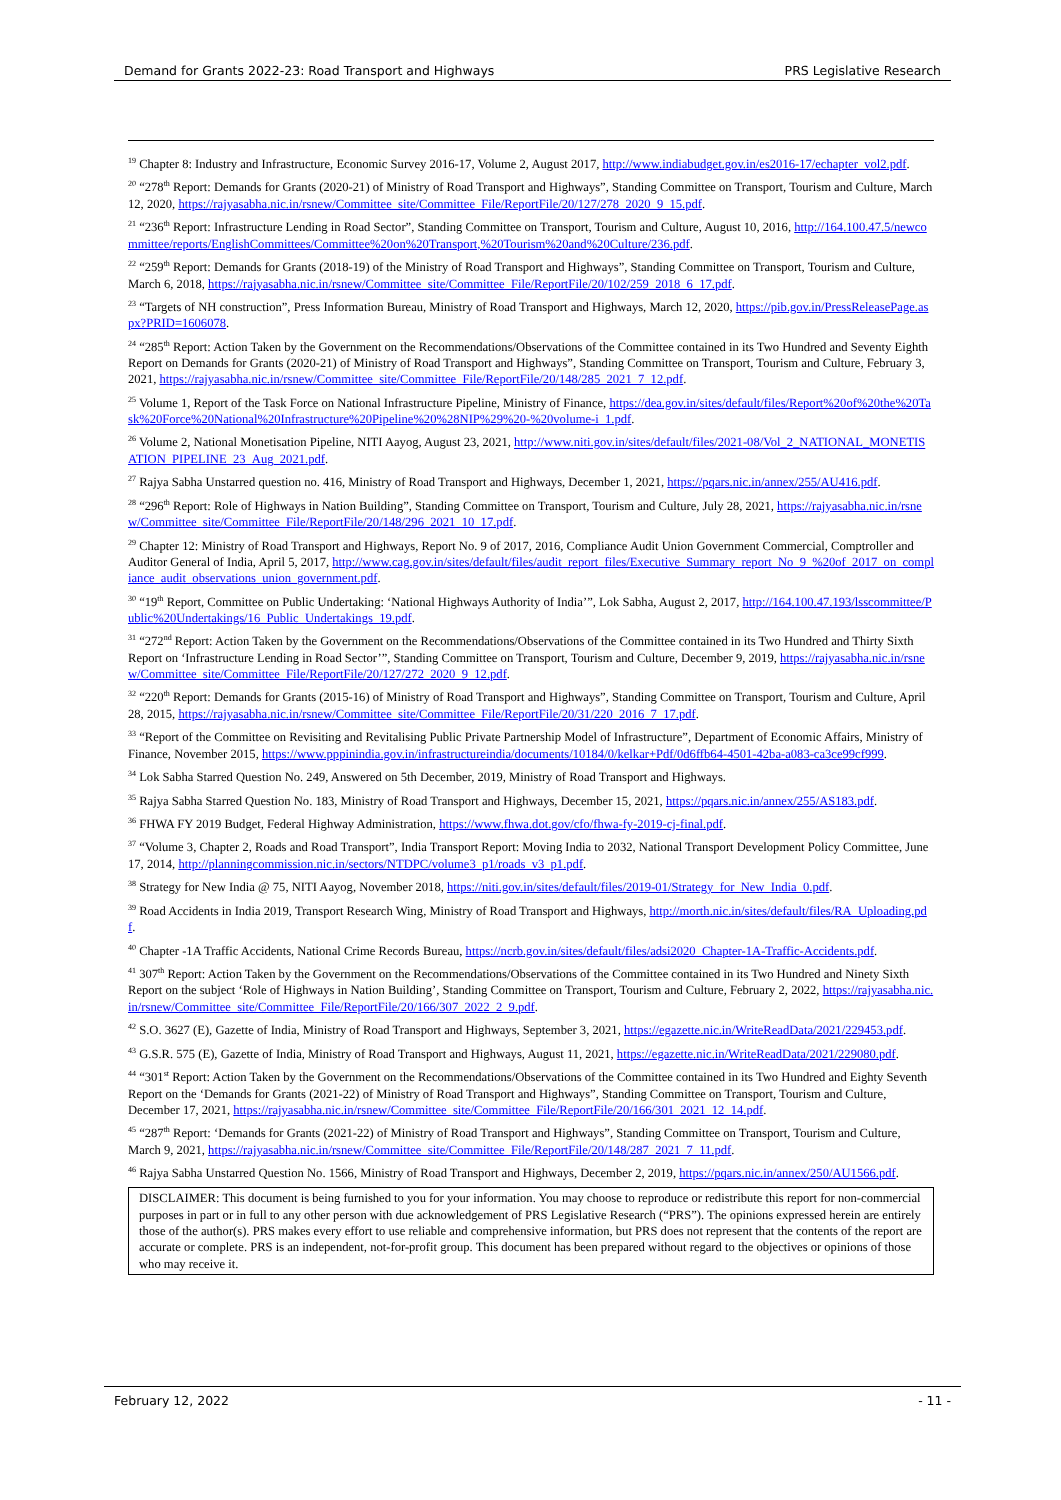Demand for Grants 2022-23: Road Transport and Highways PRS Legislative Research
<sup>19</sup> Chapter 8: Industry and Infrastructure, Economic Survey 2016-17, Volume 2, August 2017, http://www.indiabudget.gov.in/es2016-17/echapter_vol2.pdf.
<sup>20</sup> “278<sup>th</sup> Report: Demands for Grants (2020-21) of Ministry of Road Transport and Highways”, Standing Committee on Transport, Tourism and Culture, March 12, 2020, https://rajyasabha.nic.in/rsnew/Committee_site/Committee_File/ReportFile/20/127/278_2020_9_15.pdf.
<sup>21</sup> “236<sup>th</sup> Report: Infrastructure Lending in Road Sector”, Standing Committee on Transport, Tourism and Culture, August 10, 2016, http://164.100.47.5/newcommittee/reports/EnglishCommittees/Committee%20on%20Transport,%20Tourism%20and%20Culture/236.pdf.
<sup>22</sup> “259<sup>th</sup> Report: Demands for Grants (2018-19) of the Ministry of Road Transport and Highways”, Standing Committee on Transport, Tourism and Culture, March 6, 2018, https://rajyasabha.nic.in/rsnew/Committee_site/Committee_File/ReportFile/20/102/259_2018_6_17.pdf.
<sup>23</sup> “Targets of NH construction”, Press Information Bureau, Ministry of Road Transport and Highways, March 12, 2020, https://pib.gov.in/PressReleasePage.aspx?PRID=1606078.
<sup>24</sup> “285<sup>th</sup> Report: Action Taken by the Government on the Recommendations/Observations of the Committee contained in its Two Hundred and Seventy Eighth Report on Demands for Grants (2020-21) of Ministry of Road Transport and Highways”, Standing Committee on Transport, Tourism and Culture, February 3, 2021, https://rajyasabha.nic.in/rsnew/Committee_site/Committee_File/ReportFile/20/148/285_2021_7_12.pdf.
<sup>25</sup> Volume 1, Report of the Task Force on National Infrastructure Pipeline, Ministry of Finance, https://dea.gov.in/sites/default/files/Report%20of%20the%20Task%20Force%20National%20Infrastructure%20Pipeline%20%28NIP%29%20-%20volume-i_1.pdf.
<sup>26</sup> Volume 2, National Monetisation Pipeline, NITI Aayog, August 23, 2021, http://www.niti.gov.in/sites/default/files/2021-08/Vol_2_NATIONAL_MONETISATION_PIPELINE_23_Aug_2021.pdf.
<sup>27</sup> Rajya Sabha Unstarred question no. 416, Ministry of Road Transport and Highways, December 1, 2021, https://pqars.nic.in/annex/255/AU416.pdf.
<sup>28</sup> “296<sup>th</sup> Report: Role of Highways in Nation Building”, Standing Committee on Transport, Tourism and Culture, July 28, 2021, https://rajyasabha.nic.in/rsnew/Committee_site/Committee_File/ReportFile/20/148/296_2021_10_17.pdf.
<sup>29</sup> Chapter 12: Ministry of Road Transport and Highways, Report No. 9 of 2017, 2016, Compliance Audit Union Government Commercial, Comptroller and Auditor General of India, April 5, 2017, http://www.cag.gov.in/sites/default/files/audit_report_files/Executive_Summary_report_No_9_%20of_2017_on_compliance_audit_observations_union_government.pdf.
<sup>30</sup> “19<sup>th</sup> Report, Committee on Public Undertaking: ‘National Highways Authority of India’”, Lok Sabha, August 2, 2017, http://164.100.47.193/lsscommittee/Public%20Undertakings/16_Public_Undertakings_19.pdf.
<sup>31</sup> “272<sup>nd</sup> Report: Action Taken by the Government on the Recommendations/Observations of the Committee contained in its Two Hundred and Thirty Sixth Report on ‘Infrastructure Lending in Road Sector’”, Standing Committee on Transport, Tourism and Culture, December 9, 2019, https://rajyasabha.nic.in/rsnew/Committee_site/Committee_File/ReportFile/20/127/272_2020_9_12.pdf.
<sup>32</sup> “220<sup>th</sup> Report: Demands for Grants (2015-16) of Ministry of Road Transport and Highways”, Standing Committee on Transport, Tourism and Culture, April 28, 2015, https://rajyasabha.nic.in/rsnew/Committee_site/Committee_File/ReportFile/20/31/220_2016_7_17.pdf.
<sup>33</sup> “Report of the Committee on Revisiting and Revitalising Public Private Partnership Model of Infrastructure”, Department of Economic Affairs, Ministry of Finance, November 2015, https://www.pppinindia.gov.in/infrastructureindia/documents/10184/0/kelkar+Pdf/0d6ffb64-4501-42ba-a083-ca3ce99cf999.
<sup>34</sup> Lok Sabha Starred Question No. 249, Answered on 5th December, 2019, Ministry of Road Transport and Highways.
<sup>35</sup> Rajya Sabha Starred Question No. 183, Ministry of Road Transport and Highways, December 15, 2021, https://pqars.nic.in/annex/255/AS183.pdf.
<sup>36</sup> FHWA FY 2019 Budget, Federal Highway Administration, https://www.fhwa.dot.gov/cfo/fhwa-fy-2019-cj-final.pdf.
<sup>37</sup> “Volume 3, Chapter 2, Roads and Road Transport”, India Transport Report: Moving India to 2032, National Transport Development Policy Committee, June 17, 2014, http://planningcommission.nic.in/sectors/NTDPC/volume3_p1/roads_v3_p1.pdf.
<sup>38</sup> Strategy for New India @ 75, NITI Aayog, November 2018, https://niti.gov.in/sites/default/files/2019-01/Strategy_for_New_India_0.pdf.
<sup>39</sup> Road Accidents in India 2019, Transport Research Wing, Ministry of Road Transport and Highways, http://morth.nic.in/sites/default/files/RA_Uploading.pdf.
<sup>40</sup> Chapter -1A Traffic Accidents, National Crime Records Bureau, https://ncrb.gov.in/sites/default/files/adsi2020_Chapter-1A-Traffic-Accidents.pdf.
<sup>41</sup> 307<sup>th</sup> Report: Action Taken by the Government on the Recommendations/Observations of the Committee contained in its Two Hundred and Ninety Sixth Report on the subject ‘Role of Highways in Nation Building’, Standing Committee on Transport, Tourism and Culture, February 2, 2022, https://rajyasabha.nic.in/rsnew/Committee_site/Committee_File/ReportFile/20/166/307_2022_2_9.pdf.
<sup>42</sup> S.O. 3627 (E), Gazette of India, Ministry of Road Transport and Highways, September 3, 2021, https://egazette.nic.in/WriteReadData/2021/229453.pdf.
<sup>43</sup> G.S.R. 575 (E), Gazette of India, Ministry of Road Transport and Highways, August 11, 2021, https://egazette.nic.in/WriteReadData/2021/229080.pdf.
<sup>44</sup> “301<sup>st</sup> Report: Action Taken by the Government on the Recommendations/Observations of the Committee contained in its Two Hundred and Eighty Seventh Report on the ‘Demands for Grants (2021-22) of Ministry of Road Transport and Highways”, Standing Committee on Transport, Tourism and Culture, December 17, 2021, https://rajyasabha.nic.in/rsnew/Committee_site/Committee_File/ReportFile/20/166/301_2021_12_14.pdf.
<sup>45</sup> “287<sup>th</sup> Report: ‘Demands for Grants (2021-22) of Ministry of Road Transport and Highways”, Standing Committee on Transport, Tourism and Culture, March 9, 2021, https://rajyasabha.nic.in/rsnew/Committee_site/Committee_File/ReportFile/20/148/287_2021_7_11.pdf.
<sup>46</sup> Rajya Sabha Unstarred Question No. 1566, Ministry of Road Transport and Highways, December 2, 2019, https://pqars.nic.in/annex/250/AU1566.pdf.
DISCLAIMER: This document is being furnished to you for your information. You may choose to reproduce or redistribute this report for non-commercial purposes in part or in full to any other person with due acknowledgement of PRS Legislative Research (“PRS”). The opinions expressed herein are entirely those of the author(s). PRS makes every effort to use reliable and comprehensive information, but PRS does not represent that the contents of the report are accurate or complete. PRS is an independent, not-for-profit group. This document has been prepared without regard to the objectives or opinions of those who may receive it.
February 12, 2022 - 11 -